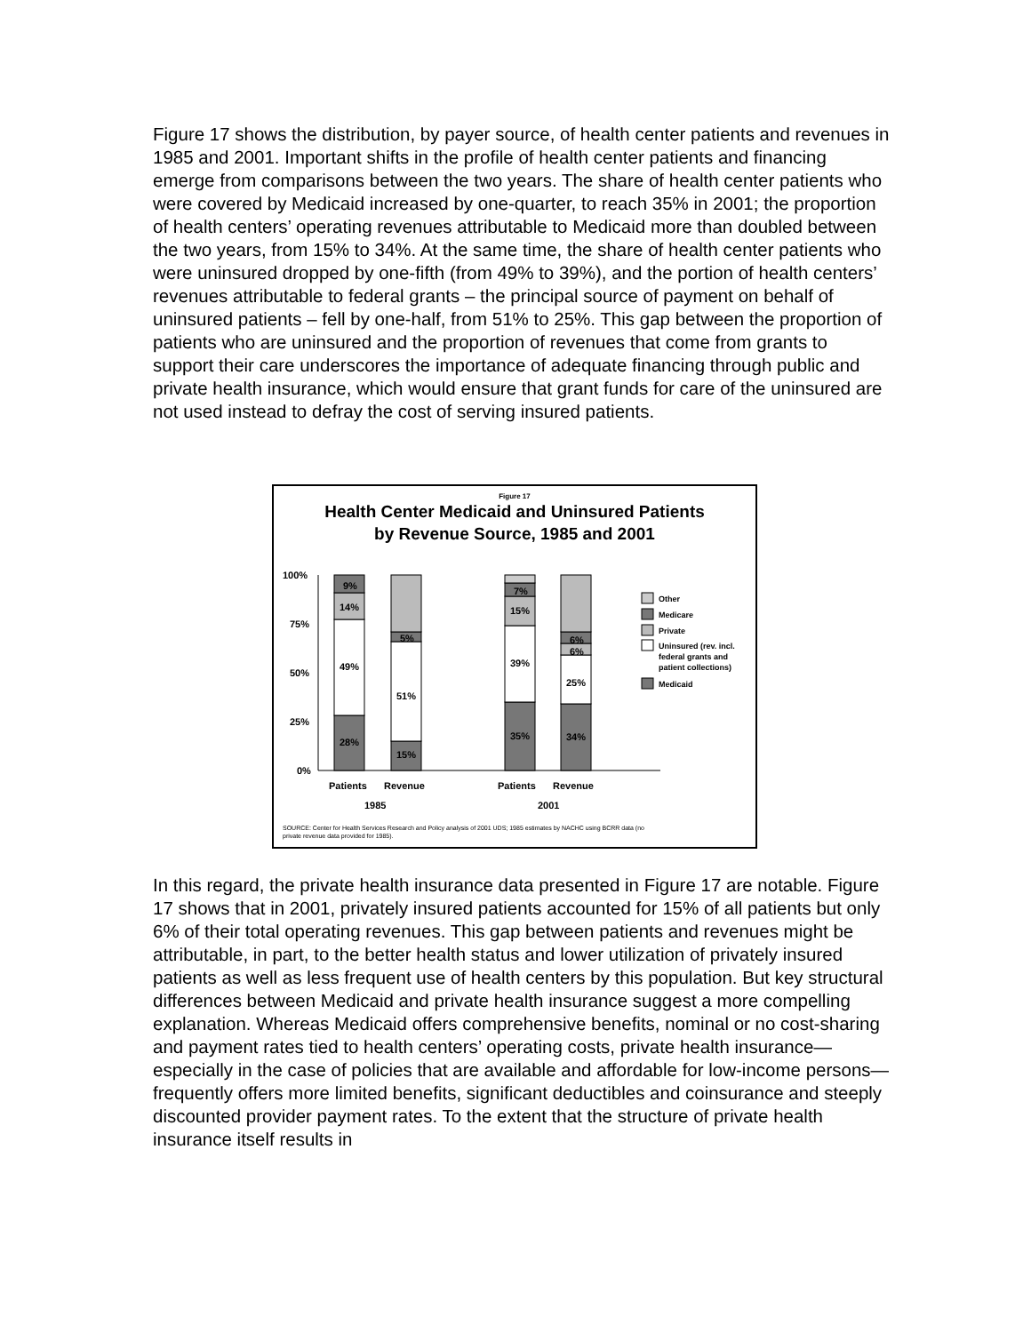Figure 17 shows the distribution, by payer source, of health center patients and revenues in 1985 and 2001. Important shifts in the profile of health center patients and financing emerge from comparisons between the two years. The share of health center patients who were covered by Medicaid increased by one-quarter, to reach 35% in 2001; the proportion of health centers’ operating revenues attributable to Medicaid more than doubled between the two years, from 15% to 34%. At the same time, the share of health center patients who were uninsured dropped by one-fifth (from 49% to 39%), and the portion of health centers’ revenues attributable to federal grants – the principal source of payment on behalf of uninsured patients – fell by one-half, from 51% to 25%. This gap between the proportion of patients who are uninsured and the proportion of revenues that come from grants to support their care underscores the importance of adequate financing through public and private health insurance, which would ensure that grant funds for care of the uninsured are not used instead to defray the cost of serving insured patients.
Figure 17
Health Center Medicaid and Uninsured Patients
by Revenue Source, 1985 and 2001
100%
75%
50%
25%
0%
28%
49%
14%
9%
15%
51%
5%
35%
39%
15%
7%
34%
25%
6%
6%
Patients
Revenue
Patients
Revenue
1985
2001
Other
Medicare
Private
Uninsured (rev. incl.
federal grants and
patient collections)
Medicaid
SOURCE: Center for Health Services Research and Policy analysis of 2001 UDS; 1985 estimates by NACHC using BCRR data (no private revenue data provided for 1985).
In this regard, the private health insurance data presented in Figure 17 are notable. Figure 17 shows that in 2001, privately insured patients accounted for 15% of all patients but only 6% of their total operating revenues. This gap between patients and revenues might be attributable, in part, to the better health status and lower utilization of privately insured patients as well as less frequent use of health centers by this population. But key structural differences between Medicaid and private health insurance suggest a more compelling explanation. Whereas Medicaid offers comprehensive benefits, nominal or no cost-sharing and payment rates tied to health centers’ operating costs, private health insurance—especially in the case of policies that are available and affordable for low-income persons—frequently offers more limited benefits, significant deductibles and coinsurance and steeply discounted provider payment rates. To the extent that the structure of private health insurance itself results in